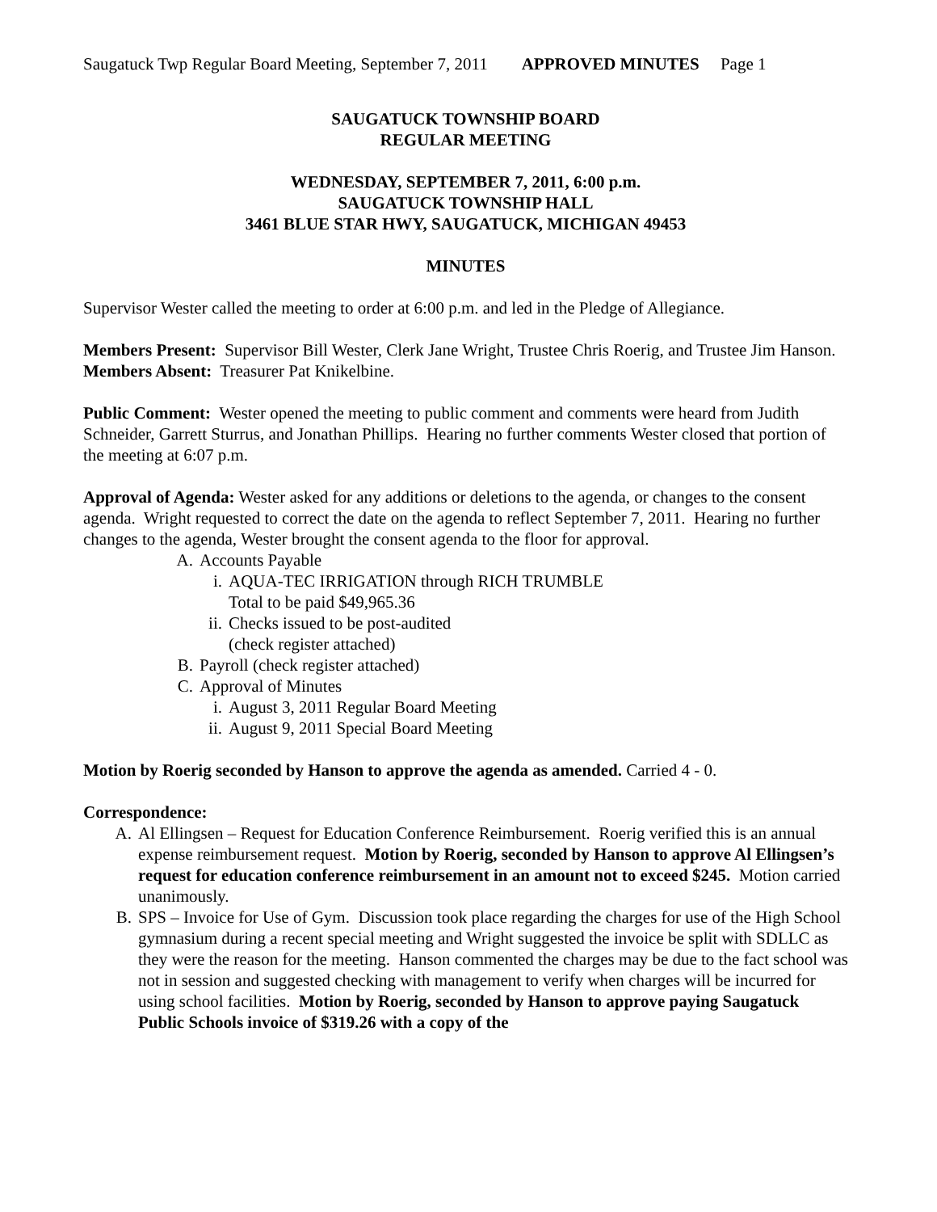Saugatuck Twp Regular Board Meeting, September 7, 2011 APPROVED MINUTES Page 1
SAUGATUCK TOWNSHIP BOARD
REGULAR MEETING
WEDNESDAY, SEPTEMBER 7, 2011, 6:00 p.m.
SAUGATUCK TOWNSHIP HALL
3461 BLUE STAR HWY, SAUGATUCK, MICHIGAN 49453
MINUTES
Supervisor Wester called the meeting to order at 6:00 p.m. and led in the Pledge of Allegiance.
Members Present: Supervisor Bill Wester, Clerk Jane Wright, Trustee Chris Roerig, and Trustee Jim Hanson.
Members Absent: Treasurer Pat Knikelbine.
Public Comment: Wester opened the meeting to public comment and comments were heard from Judith Schneider, Garrett Sturrus, and Jonathan Phillips. Hearing no further comments Wester closed that portion of the meeting at 6:07 p.m.
Approval of Agenda: Wester asked for any additions or deletions to the agenda, or changes to the consent agenda. Wright requested to correct the date on the agenda to reflect September 7, 2011. Hearing no further changes to the agenda, Wester brought the consent agenda to the floor for approval.
A. Accounts Payable
i. AQUA-TEC IRRIGATION through RICH TRUMBLE
Total to be paid $49,965.36
ii. Checks issued to be post-audited
(check register attached)
B. Payroll (check register attached)
C. Approval of Minutes
i. August 3, 2011 Regular Board Meeting
ii. August 9, 2011 Special Board Meeting
Motion by Roerig seconded by Hanson to approve the agenda as amended. Carried 4 - 0.
Correspondence:
A. Al Ellingsen – Request for Education Conference Reimbursement. Roerig verified this is an annual expense reimbursement request. Motion by Roerig, seconded by Hanson to approve Al Ellingsen’s request for education conference reimbursement in an amount not to exceed $245. Motion carried unanimously.
B. SPS – Invoice for Use of Gym. Discussion took place regarding the charges for use of the High School gymnasium during a recent special meeting and Wright suggested the invoice be split with SDLLC as they were the reason for the meeting. Hanson commented the charges may be due to the fact school was not in session and suggested checking with management to verify when charges will be incurred for using school facilities. Motion by Roerig, seconded by Hanson to approve paying Saugatuck Public Schools invoice of $319.26 with a copy of the